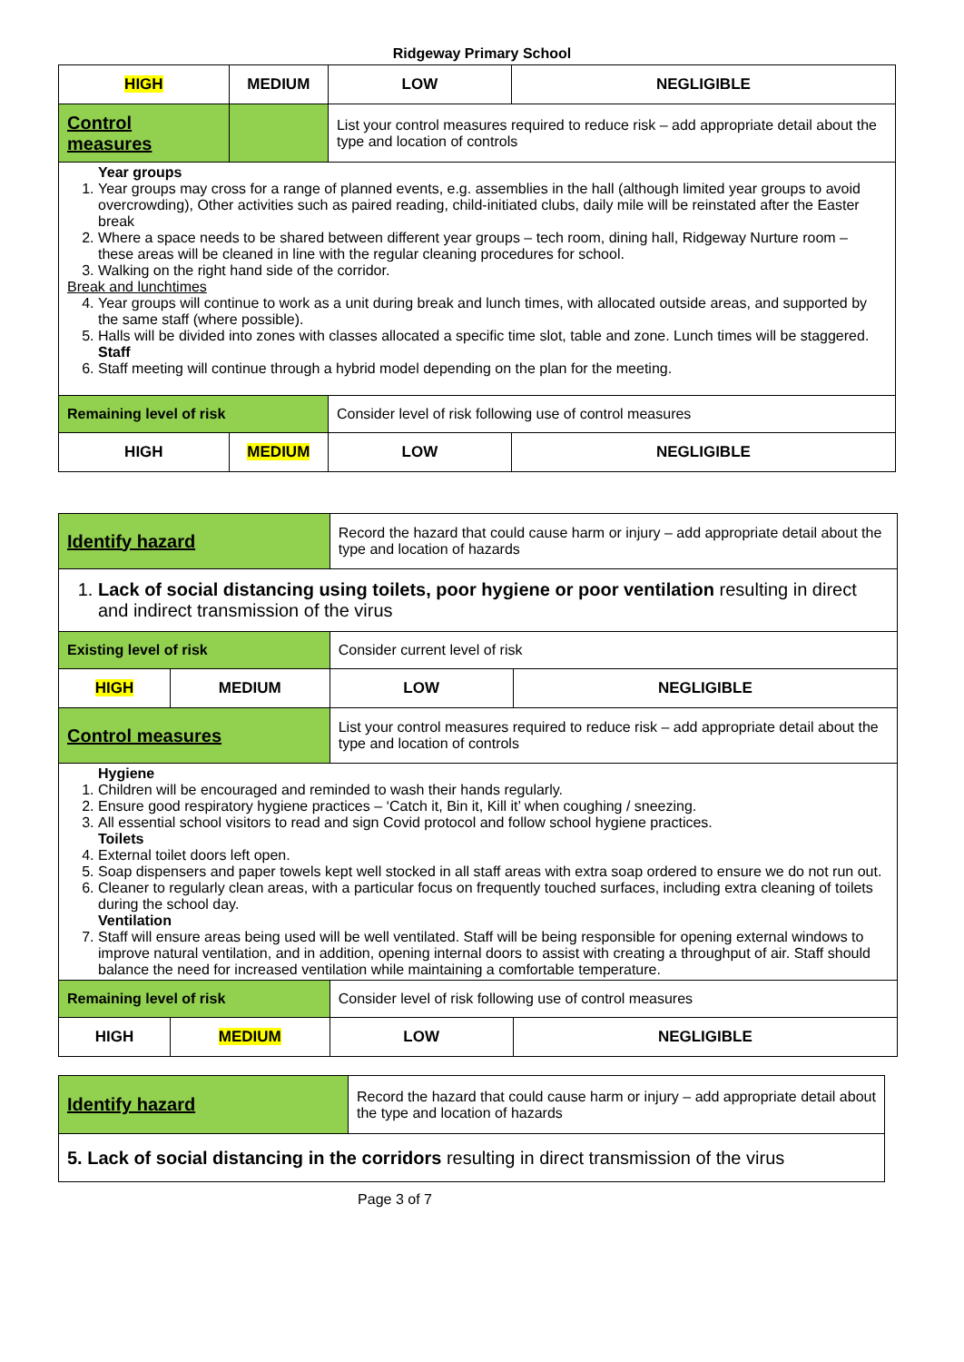Ridgeway Primary School
| HIGH | MEDIUM | LOW | NEGLIGIBLE |
| Control measures | | List your control measures required to reduce risk – add appropriate detail about the type and location of controls | |
| Year groups 1. Year groups may cross for a range of planned events, e.g. assemblies in the hall (although limited year groups to avoid overcrowding), Other activities such as paired reading, child-initiated clubs, daily mile will be reinstated after the Easter break 2. Where a space needs to be shared between different year groups – tech room, dining hall, Ridgeway Nurture room – these areas will be cleaned in line with the regular cleaning procedures for school. 3. Walking on the right hand side of the corridor. Break and lunchtimes 4. Year groups will continue to work as a unit during break and lunch times, with allocated outside areas, and supported by the same staff (where possible). 5. Halls will be divided into zones with classes allocated a specific time slot, table and zone. Lunch times will be staggered. Staff 6. Staff meeting will continue through a hybrid model depending on the plan for the meeting. | | | |
| Remaining level of risk | | Consider level of risk following use of control measures | |
| HIGH | MEDIUM | LOW | NEGLIGIBLE |
| Identify hazard | | Record the hazard that could cause harm or injury – add appropriate detail about the type and location of hazards | |
| 1. Lack of social distancing using toilets, poor hygiene or poor ventilation resulting in direct and indirect transmission of the virus | | | |
| Existing level of risk | | Consider current level of risk | |
| HIGH | MEDIUM | LOW | NEGLIGIBLE |
| Control measures | | List your control measures required to reduce risk – add appropriate detail about the type and location of controls | |
| Hygiene 1. Children will be encouraged and reminded to wash their hands regularly. 2. Ensure good respiratory hygiene practices – ‘Catch it, Bin it, Kill it’ when coughing / sneezing. 3. All essential school visitors to read and sign Covid protocol and follow school hygiene practices. Toilets 4. External toilet doors left open. 5. Soap dispensers and paper towels kept well stocked in all staff areas with extra soap ordered to ensure we do not run out. 6. Cleaner to regularly clean areas, with a particular focus on frequently touched surfaces, including extra cleaning of toilets during the school day. Ventilation 7. Staff will ensure areas being used will be well ventilated. Staff will be being responsible for opening external windows to improve natural ventilation, and in addition, opening internal doors to assist with creating a throughput of air. Staff should balance the need for increased ventilation while maintaining a comfortable temperature. | | | |
| Remaining level of risk | | Consider level of risk following use of control measures | |
| HIGH | MEDIUM | LOW | NEGLIGIBLE |
| Identify hazard | Record the hazard that could cause harm or injury – add appropriate detail about the type and location of hazards |
| 5. Lack of social distancing in the corridors resulting in direct transmission of the virus | |
Page 3 of 7